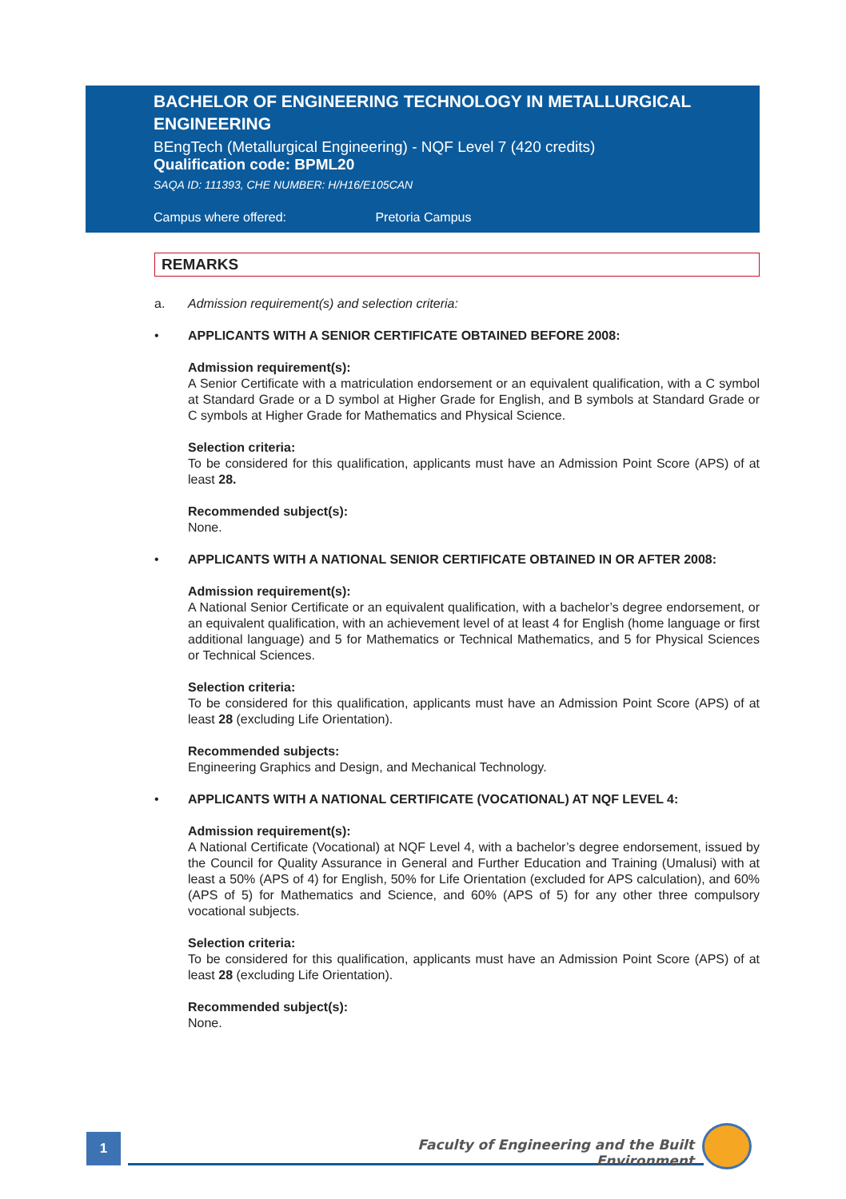BACHELOR OF ENGINEERING TECHNOLOGY IN METALLURGICAL ENGINEERING
BEngTech (Metallurgical Engineering) - NQF Level 7 (420 credits)
Qualification code: BPML20
SAQA ID: 111393, CHE NUMBER: H/H16/E105CAN
Campus where offered: Pretoria Campus
REMARKS
a. Admission requirement(s) and selection criteria:
• APPLICANTS WITH A SENIOR CERTIFICATE OBTAINED BEFORE 2008:
Admission requirement(s):
A Senior Certificate with a matriculation endorsement or an equivalent qualification, with a C symbol at Standard Grade or a D symbol at Higher Grade for English, and B symbols at Standard Grade or C symbols at Higher Grade for Mathematics and Physical Science.
Selection criteria:
To be considered for this qualification, applicants must have an Admission Point Score (APS) of at least 28.
Recommended subject(s):
None.
• APPLICANTS WITH A NATIONAL SENIOR CERTIFICATE OBTAINED IN OR AFTER 2008:
Admission requirement(s):
A National Senior Certificate or an equivalent qualification, with a bachelor’s degree endorsement, or an equivalent qualification, with an achievement level of at least 4 for English (home language or first additional language) and 5 for Mathematics or Technical Mathematics, and 5 for Physical Sciences or Technical Sciences.
Selection criteria:
To be considered for this qualification, applicants must have an Admission Point Score (APS) of at least 28 (excluding Life Orientation).
Recommended subjects:
Engineering Graphics and Design, and Mechanical Technology.
• APPLICANTS WITH A NATIONAL CERTIFICATE (VOCATIONAL) AT NQF LEVEL 4:
Admission requirement(s):
A National Certificate (Vocational) at NQF Level 4, with a bachelor’s degree endorsement, issued by the Council for Quality Assurance in General and Further Education and Training (Umalusi) with at least a 50% (APS of 4) for English, 50% for Life Orientation (excluded for APS calculation), and 60% (APS of 5) for Mathematics and Science, and 60% (APS of 5) for any other three compulsory vocational subjects.
Selection criteria:
To be considered for this qualification, applicants must have an Admission Point Score (APS) of at least 28 (excluding Life Orientation).
Recommended subject(s):
None.
1
Faculty of Engineering and the Built Environment